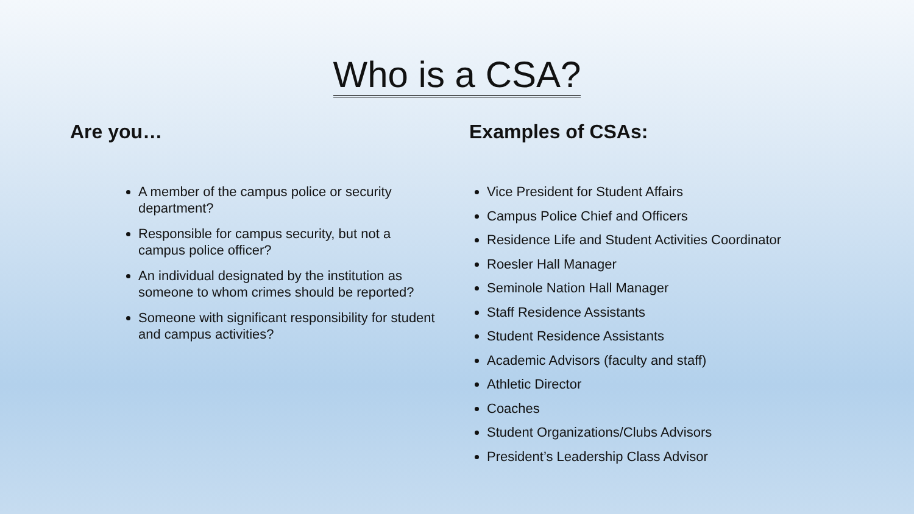Who is a CSA?
Are you…
A member of the campus police or security department?
Responsible for campus security, but not a campus police officer?
An individual designated by the institution as someone to whom crimes should be reported?
Someone with significant responsibility for student and campus activities?
Examples of CSAs:
Vice President for Student Affairs
Campus Police Chief and Officers
Residence Life and Student Activities Coordinator
Roesler Hall Manager
Seminole Nation Hall Manager
Staff Residence Assistants
Student Residence Assistants
Academic Advisors (faculty and staff)
Athletic Director
Coaches
Student Organizations/Clubs Advisors
President’s Leadership Class Advisor